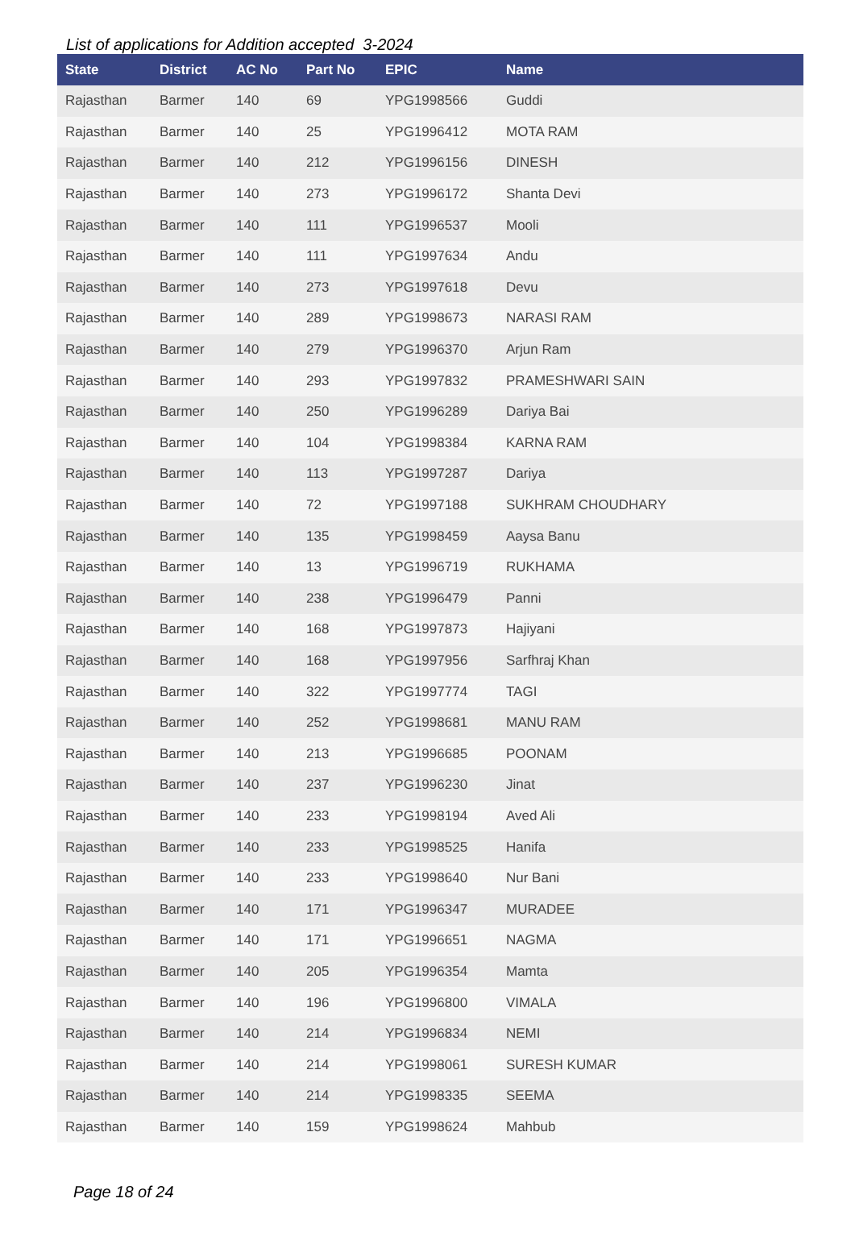List of applications for Addition accepted 3-2024
| State | District | AC No | Part No | EPIC | Name |
| --- | --- | --- | --- | --- | --- |
| Rajasthan | Barmer | 140 | 69 | YPG1998566 | Guddi |
| Rajasthan | Barmer | 140 | 25 | YPG1996412 | MOTA RAM |
| Rajasthan | Barmer | 140 | 212 | YPG1996156 | DINESH |
| Rajasthan | Barmer | 140 | 273 | YPG1996172 | Shanta Devi |
| Rajasthan | Barmer | 140 | 111 | YPG1996537 | Mooli |
| Rajasthan | Barmer | 140 | 111 | YPG1997634 | Andu |
| Rajasthan | Barmer | 140 | 273 | YPG1997618 | Devu |
| Rajasthan | Barmer | 140 | 289 | YPG1998673 | NARASI RAM |
| Rajasthan | Barmer | 140 | 279 | YPG1996370 | Arjun Ram |
| Rajasthan | Barmer | 140 | 293 | YPG1997832 | PRAMESHWARI SAIN |
| Rajasthan | Barmer | 140 | 250 | YPG1996289 | Dariya Bai |
| Rajasthan | Barmer | 140 | 104 | YPG1998384 | KARNA RAM |
| Rajasthan | Barmer | 140 | 113 | YPG1997287 | Dariya |
| Rajasthan | Barmer | 140 | 72 | YPG1997188 | SUKHRAM CHOUDHARY |
| Rajasthan | Barmer | 140 | 135 | YPG1998459 | Aaysa Banu |
| Rajasthan | Barmer | 140 | 13 | YPG1996719 | RUKHAMA |
| Rajasthan | Barmer | 140 | 238 | YPG1996479 | Panni |
| Rajasthan | Barmer | 140 | 168 | YPG1997873 | Hajiyani |
| Rajasthan | Barmer | 140 | 168 | YPG1997956 | Sarfhraj Khan |
| Rajasthan | Barmer | 140 | 322 | YPG1997774 | TAGI |
| Rajasthan | Barmer | 140 | 252 | YPG1998681 | MANU RAM |
| Rajasthan | Barmer | 140 | 213 | YPG1996685 | POONAM |
| Rajasthan | Barmer | 140 | 237 | YPG1996230 | Jinat |
| Rajasthan | Barmer | 140 | 233 | YPG1998194 | Aved Ali |
| Rajasthan | Barmer | 140 | 233 | YPG1998525 | Hanifa |
| Rajasthan | Barmer | 140 | 233 | YPG1998640 | Nur Bani |
| Rajasthan | Barmer | 140 | 171 | YPG1996347 | MURADEE |
| Rajasthan | Barmer | 140 | 171 | YPG1996651 | NAGMA |
| Rajasthan | Barmer | 140 | 205 | YPG1996354 | Mamta |
| Rajasthan | Barmer | 140 | 196 | YPG1996800 | VIMALA |
| Rajasthan | Barmer | 140 | 214 | YPG1996834 | NEMI |
| Rajasthan | Barmer | 140 | 214 | YPG1998061 | SURESH KUMAR |
| Rajasthan | Barmer | 140 | 214 | YPG1998335 | SEEMA |
| Rajasthan | Barmer | 140 | 159 | YPG1998624 | Mahbub |
Page 18 of 24